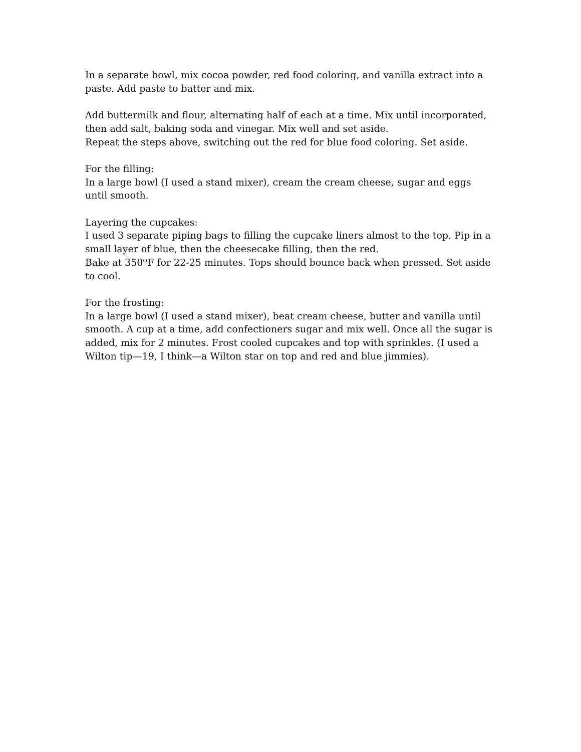In a separate bowl, mix cocoa powder, red food coloring, and vanilla extract into a paste. Add paste to batter and mix.
Add buttermilk and flour, alternating half of each at a time. Mix until incorporated, then add salt, baking soda and vinegar. Mix well and set aside.
Repeat the steps above, switching out the red for blue food coloring. Set aside.
For the filling:
In a large bowl (I used a stand mixer), cream the cream cheese, sugar and eggs until smooth.
Layering the cupcakes:
I used 3 separate piping bags to filling the cupcake liners almost to the top. Pip in a small layer of blue, then the cheesecake filling, then the red.
Bake at 350ºF for 22-25 minutes. Tops should bounce back when pressed. Set aside to cool.
For the frosting:
In a large bowl (I used a stand mixer), beat cream cheese, butter and vanilla until smooth. A cup at a time, add confectioners sugar and mix well. Once all the sugar is added, mix for 2 minutes. Frost cooled cupcakes and top with sprinkles. (I used a Wilton tip—19, I think—a Wilton star on top and red and blue jimmies).